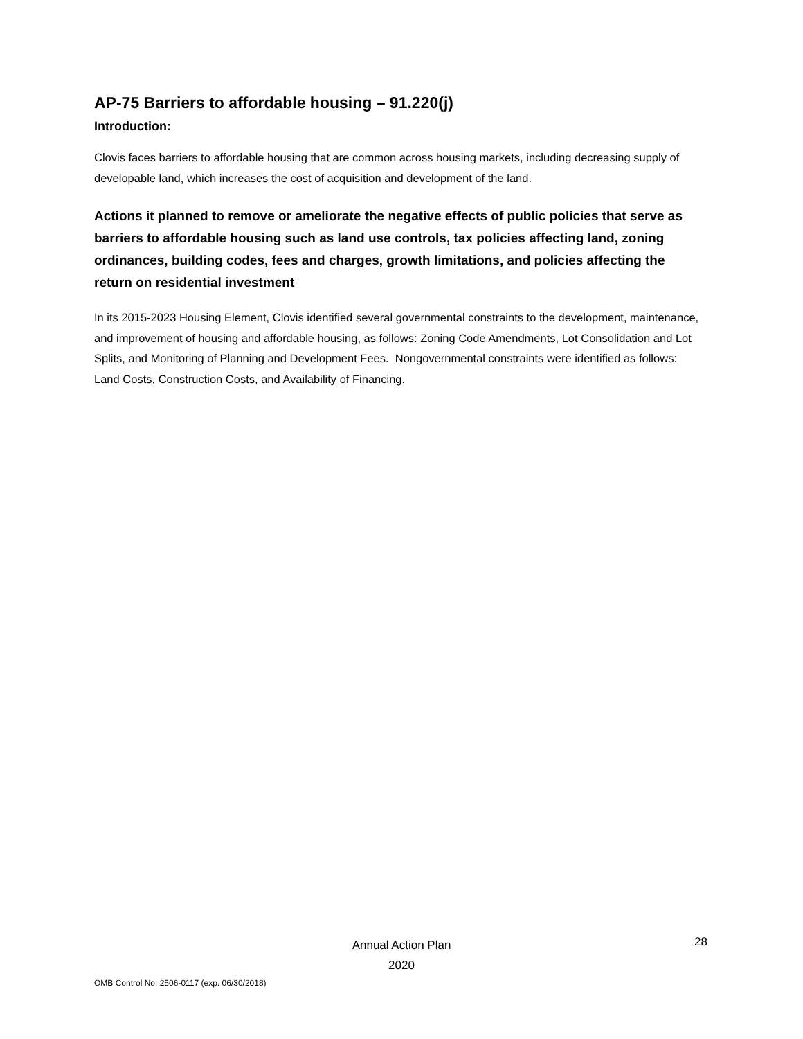AP-75 Barriers to affordable housing – 91.220(j)
Introduction:
Clovis faces barriers to affordable housing that are common across housing markets, including decreasing supply of developable land, which increases the cost of acquisition and development of the land.
Actions it planned to remove or ameliorate the negative effects of public policies that serve as barriers to affordable housing such as land use controls, tax policies affecting land, zoning ordinances, building codes, fees and charges, growth limitations, and policies affecting the return on residential investment
In its 2015-2023 Housing Element, Clovis identified several governmental constraints to the development, maintenance, and improvement of housing and affordable housing, as follows: Zoning Code Amendments, Lot Consolidation and Lot Splits, and Monitoring of Planning and Development Fees. Nongovernmental constraints were identified as follows: Land Costs, Construction Costs, and Availability of Financing.
Annual Action Plan
2020
28
OMB Control No: 2506-0117 (exp. 06/30/2018)